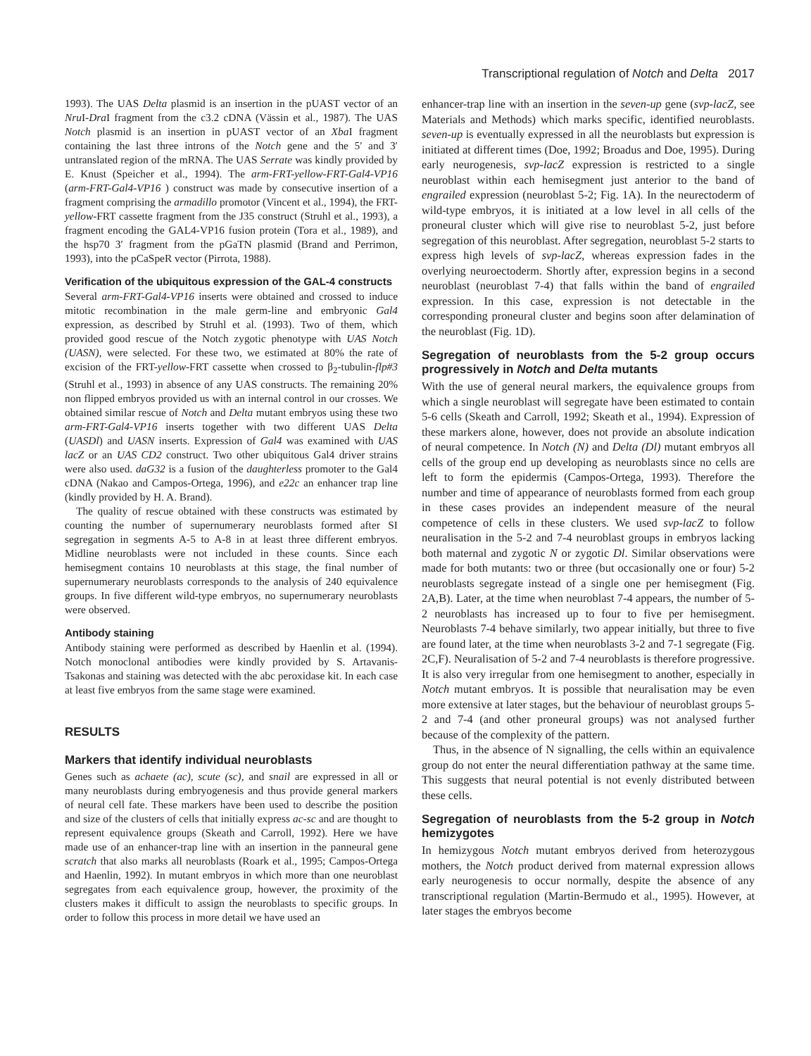Transcriptional regulation of Notch and Delta 2017
1993). The UAS Delta plasmid is an insertion in the pUAST vector of an Nru I-Dra I fragment from the c3.2 cDNA (Vässin et al., 1987). The UAS Notch plasmid is an insertion in pUAST vector of an Xba I fragment containing the last three introns of the Notch gene and the 5′ and 3′ untranslated region of the mRNA. The UAS Serrate was kindly provided by E. Knust (Speicher et al., 1994). The arm-FRT-yellow-FRT-Gal4-VP16 (arm-FRT-Gal4-VP16 ) construct was made by consecutive insertion of a fragment comprising the armadillo promotor (Vincent et al., 1994), the FRT-yellow-FRT cassette fragment from the J35 construct (Struhl et al., 1993), a fragment encoding the GAL4-VP16 fusion protein (Tora et al., 1989), and the hsp70 3′ fragment from the pGaTN plasmid (Brand and Perrimon, 1993), into the pCaSpeR vector (Pirrota, 1988).
Verification of the ubiquitous expression of the GAL-4 constructs
Several arm-FRT-Gal4-VP16 inserts were obtained and crossed to induce mitotic recombination in the male germ-line and embryonic Gal4 expression, as described by Struhl et al. (1993). Two of them, which provided good rescue of the Notch zygotic phenotype with UAS Notch (UASN), were selected. For these two, we estimated at 80% the rate of excision of the FRT-yellow-FRT cassette when crossed to β<sub>2</sub>-tubulin-flp#3 (Struhl et al., 1993) in absence of any UAS constructs. The remaining 20% non flipped embryos provided us with an internal control in our crosses. We obtained similar rescue of Notch and Delta mutant embryos using these two arm-FRT-Gal4-VP16 inserts together with two different UAS Delta (UASDl) and UASN inserts. Expression of Gal4 was examined with UAS lacZ or an UAS CD2 construct. Two other ubiquitous Gal4 driver strains were also used. daG32 is a fusion of the daughterless promoter to the Gal4 cDNA (Nakao and Campos-Ortega, 1996), and e22c an enhancer trap line (kindly provided by H. A. Brand).
The quality of rescue obtained with these constructs was estimated by counting the number of supernumerary neuroblasts formed after SI segregation in segments A-5 to A-8 in at least three different embryos. Midline neuroblasts were not included in these counts. Since each hemisegment contains 10 neuroblasts at this stage, the final number of supernumerary neuroblasts corresponds to the analysis of 240 equivalence groups. In five different wild-type embryos, no supernumerary neuroblasts were observed.
Antibody staining
Antibody staining were performed as described by Haenlin et al. (1994). Notch monoclonal antibodies were kindly provided by S. Artavanis-Tsakonas and staining was detected with the abc peroxidase kit. In each case at least five embryos from the same stage were examined.
RESULTS
Markers that identify individual neuroblasts
Genes such as achaete (ac), scute (sc), and snail are expressed in all or many neuroblasts during embryogenesis and thus provide general markers of neural cell fate. These markers have been used to describe the position and size of the clusters of cells that initially express ac-sc and are thought to represent equivalence groups (Skeath and Carroll, 1992). Here we have made use of an enhancer-trap line with an insertion in the panneural gene scratch that also marks all neuroblasts (Roark et al., 1995; Campos-Ortega and Haenlin, 1992). In mutant embryos in which more than one neuroblast segregates from each equivalence group, however, the proximity of the clusters makes it difficult to assign the neuroblasts to specific groups. In order to follow this process in more detail we have used an
enhancer-trap line with an insertion in the seven-up gene (svp-lacZ, see Materials and Methods) which marks specific, identified neuroblasts. seven-up is eventually expressed in all the neuroblasts but expression is initiated at different times (Doe, 1992; Broadus and Doe, 1995). During early neurogenesis, svp-lacZ expression is restricted to a single neuroblast within each hemisegment just anterior to the band of engrailed expression (neuroblast 5-2; Fig. 1A). In the neurectoderm of wild-type embryos, it is initiated at a low level in all cells of the proneural cluster which will give rise to neuroblast 5-2, just before segregation of this neuroblast. After segregation, neuroblast 5-2 starts to express high levels of svp-lacZ, whereas expression fades in the overlying neuroectoderm. Shortly after, expression begins in a second neuroblast (neuroblast 7-4) that falls within the band of engrailed expression. In this case, expression is not detectable in the corresponding proneural cluster and begins soon after delamination of the neuroblast (Fig. 1D).
Segregation of neuroblasts from the 5-2 group occurs progressively in Notch and Delta mutants
With the use of general neural markers, the equivalence groups from which a single neuroblast will segregate have been estimated to contain 5-6 cells (Skeath and Carroll, 1992; Skeath et al., 1994). Expression of these markers alone, however, does not provide an absolute indication of neural competence. In Notch (N) and Delta (Dl) mutant embryos all cells of the group end up developing as neuroblasts since no cells are left to form the epidermis (Campos-Ortega, 1993). Therefore the number and time of appearance of neuroblasts formed from each group in these cases provides an independent measure of the neural competence of cells in these clusters. We used svp-lacZ to follow neuralisation in the 5-2 and 7-4 neuroblast groups in embryos lacking both maternal and zygotic N or zygotic Dl. Similar observations were made for both mutants: two or three (but occasionally one or four) 5-2 neuroblasts segregate instead of a single one per hemisegment (Fig. 2A,B). Later, at the time when neuroblast 7-4 appears, the number of 5-2 neuroblasts has increased up to four to five per hemisegment. Neuroblasts 7-4 behave similarly, two appear initially, but three to five are found later, at the time when neuroblasts 3-2 and 7-1 segregate (Fig. 2C,F). Neuralisation of 5-2 and 7-4 neuroblasts is therefore progressive. It is also very irregular from one hemisegment to another, especially in Notch mutant embryos. It is possible that neuralisation may be even more extensive at later stages, but the behaviour of neuroblast groups 5-2 and 7-4 (and other proneural groups) was not analysed further because of the complexity of the pattern.
Thus, in the absence of N signalling, the cells within an equivalence group do not enter the neural differentiation pathway at the same time. This suggests that neural potential is not evenly distributed between these cells.
Segregation of neuroblasts from the 5-2 group in Notch hemizygotes
In hemizygous Notch mutant embryos derived from heterozygous mothers, the Notch product derived from maternal expression allows early neurogenesis to occur normally, despite the absence of any transcriptional regulation (Martin-Bermudo et al., 1995). However, at later stages the embryos become